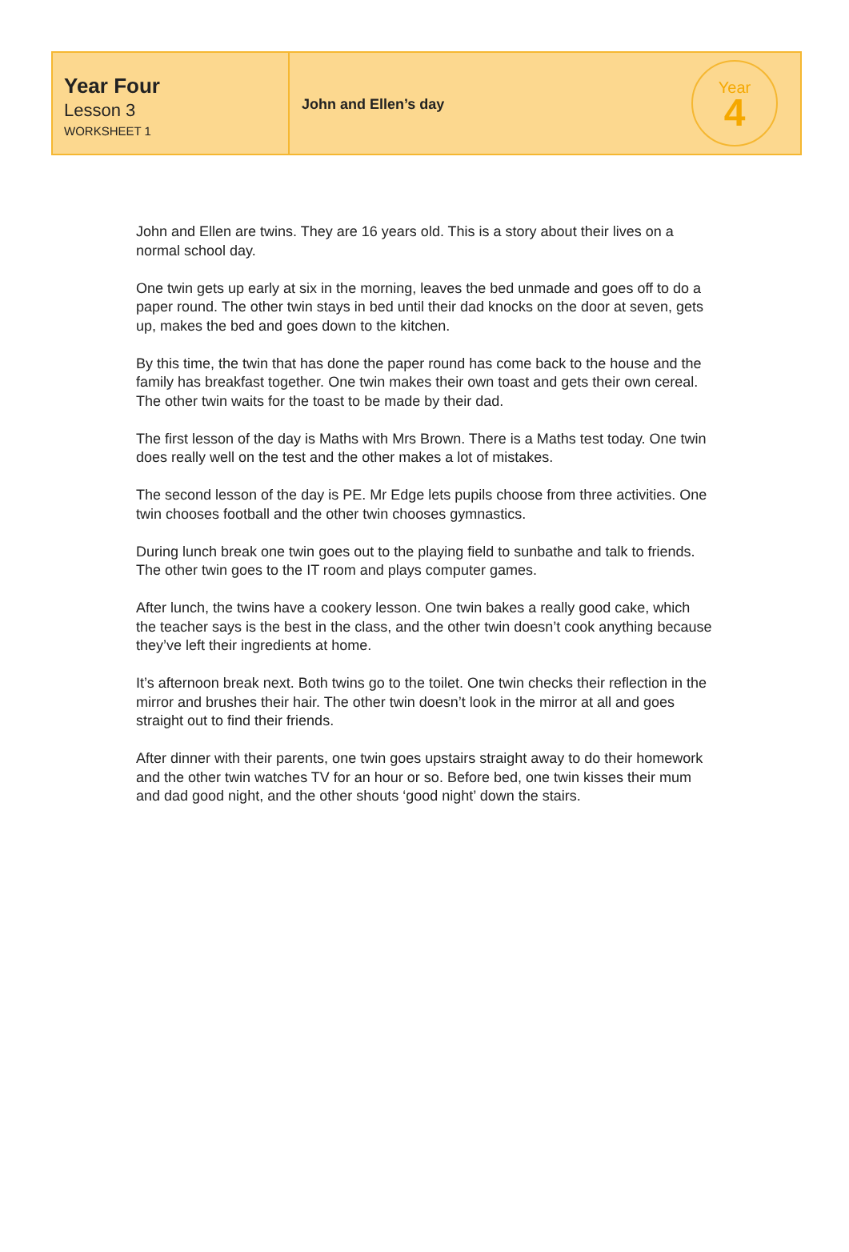Year Four
Lesson 3
WORKSHEET 1
John and Ellen’s day
Year
4
John and Ellen are twins. They are 16 years old. This is a story about their lives on a normal school day.
One twin gets up early at six in the morning, leaves the bed unmade and goes off to do a paper round. The other twin stays in bed until their dad knocks on the door at seven, gets up, makes the bed and goes down to the kitchen.
By this time, the twin that has done the paper round has come back to the house and the family has breakfast together. One twin makes their own toast and gets their own cereal. The other twin waits for the toast to be made by their dad.
The first lesson of the day is Maths with Mrs Brown. There is a Maths test today. One twin does really well on the test and the other makes a lot of mistakes.
The second lesson of the day is PE. Mr Edge lets pupils choose from three activities. One twin chooses football and the other twin chooses gymnastics.
During lunch break one twin goes out to the playing field to sunbathe and talk to friends. The other twin goes to the IT room and plays computer games.
After lunch, the twins have a cookery lesson. One twin bakes a really good cake, which the teacher says is the best in the class, and the other twin doesn’t cook anything because they’ve left their ingredients at home.
It’s afternoon break next. Both twins go to the toilet. One twin checks their reflection in the mirror and brushes their hair. The other twin doesn’t look in the mirror at all and goes straight out to find their friends.
After dinner with their parents, one twin goes upstairs straight away to do their homework and the other twin watches TV for an hour or so. Before bed, one twin kisses their mum and dad good night, and the other shouts ‘good night’ down the stairs.